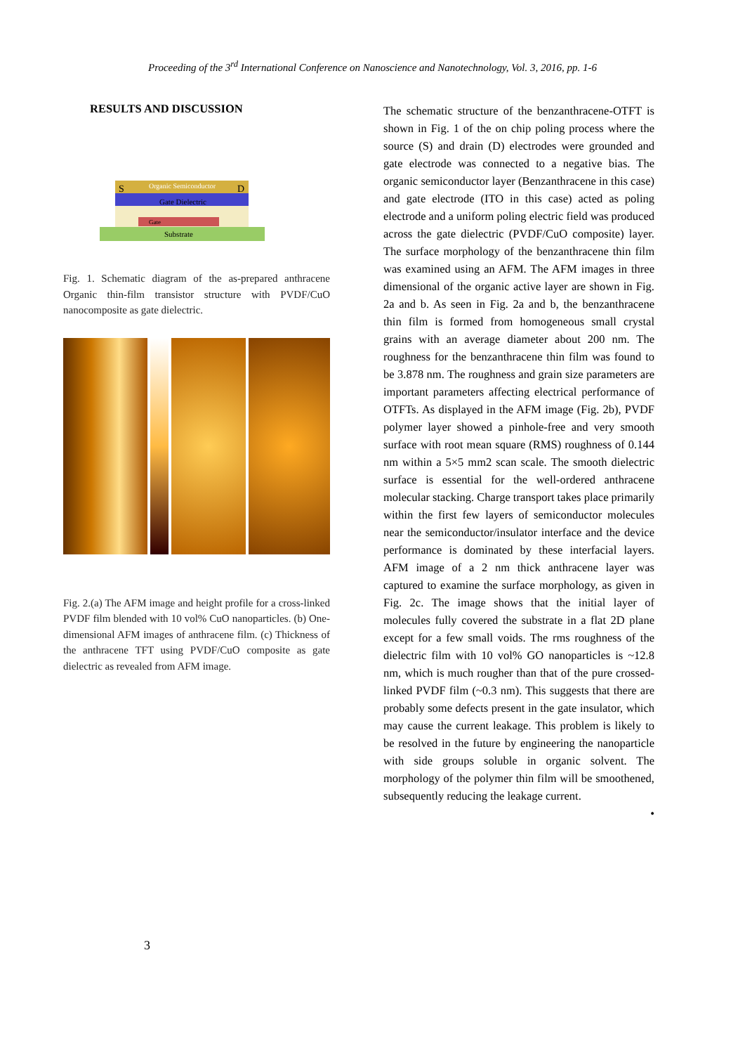Proceeding of the 3<sup>rd</sup> International Conference on Nanoscience and Nanotechnology, Vol. 3, 2016, pp. 1-6
RESULTS AND DISCUSSION
Organic Semiconductor
Gate Dielectric
Gate
Substrate
S
D
Fig. 1. Schematic diagram of the as-prepared anthracene Organic thin-film transistor structure with PVDF/CuO nanocomposite as gate dielectric.
Fig. 2.(a) The AFM image and height profile for a cross-linked PVDF film blended with 10 vol% CuO nanoparticles. (b) One-dimensional AFM images of anthracene film. (c) Thickness of the anthracene TFT using PVDF/CuO composite as gate dielectric as revealed from AFM image.
The schematic structure of the benzanthracene-OTFT is shown in Fig. 1 of the on chip poling process where the source (S) and drain (D) electrodes were grounded and gate electrode was connected to a negative bias. The organic semiconductor layer (Benzanthracene in this case) and gate electrode (ITO in this case) acted as poling electrode and a uniform poling electric field was produced across the gate dielectric (PVDF/CuO composite) layer. The surface morphology of the benzanthracene thin film was examined using an AFM. The AFM images in three dimensional of the organic active layer are shown in Fig. 2a and b. As seen in Fig. 2a and b, the benzanthracene thin film is formed from homogeneous small crystal grains with an average diameter about 200 nm. The roughness for the benzanthracene thin film was found to be 3.878 nm. The roughness and grain size parameters are important parameters affecting electrical performance of OTFTs. As displayed in the AFM image (Fig. 2b), PVDF polymer layer showed a pinhole-free and very smooth surface with root mean square (RMS) roughness of 0.144 nm within a 5×5 mm2 scan scale. The smooth dielectric surface is essential for the well-ordered anthracene molecular stacking. Charge transport takes place primarily within the first few layers of semiconductor molecules near the semiconductor/insulator interface and the device performance is dominated by these interfacial layers. AFM image of a 2 nm thick anthracene layer was captured to examine the surface morphology, as given in Fig. 2c. The image shows that the initial layer of molecules fully covered the substrate in a flat 2D plane except for a few small voids. The rms roughness of the dielectric film with 10 vol% GO nanoparticles is ~12.8 nm, which is much rougher than that of the pure crossed-linked PVDF film (~0.3 nm). This suggests that there are probably some defects present in the gate insulator, which may cause the current leakage. This problem is likely to be resolved in the future by engineering the nanoparticle with side groups soluble in organic solvent. The morphology of the polymer thin film will be smoothened, subsequently reducing the leakage current.
•
3